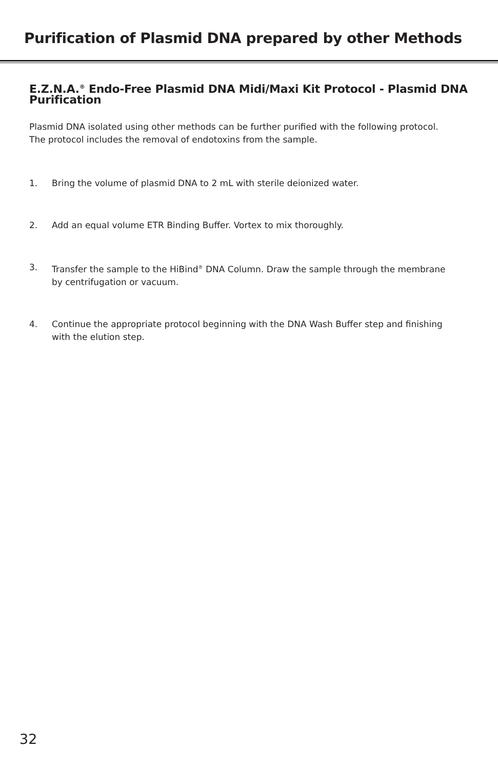Purification of Plasmid DNA prepared by other Methods
E.Z.N.A.<sup>®</sup> Endo-Free Plasmid DNA Midi/Maxi Kit Protocol - Plasmid DNA Purification
Plasmid DNA isolated using other methods can be further purified with the following protocol. The protocol includes the removal of endotoxins from the sample.
1. Bring the volume of plasmid DNA to 2 mL with sterile deionized water.
2. Add an equal volume ETR Binding Buffer. Vortex to mix thoroughly.
3. Transfer the sample to the HiBind<sup>®</sup> DNA Column. Draw the sample through the membrane by centrifugation or vacuum.
4. Continue the appropriate protocol beginning with the DNA Wash Buffer step and finishing with the elution step.
32